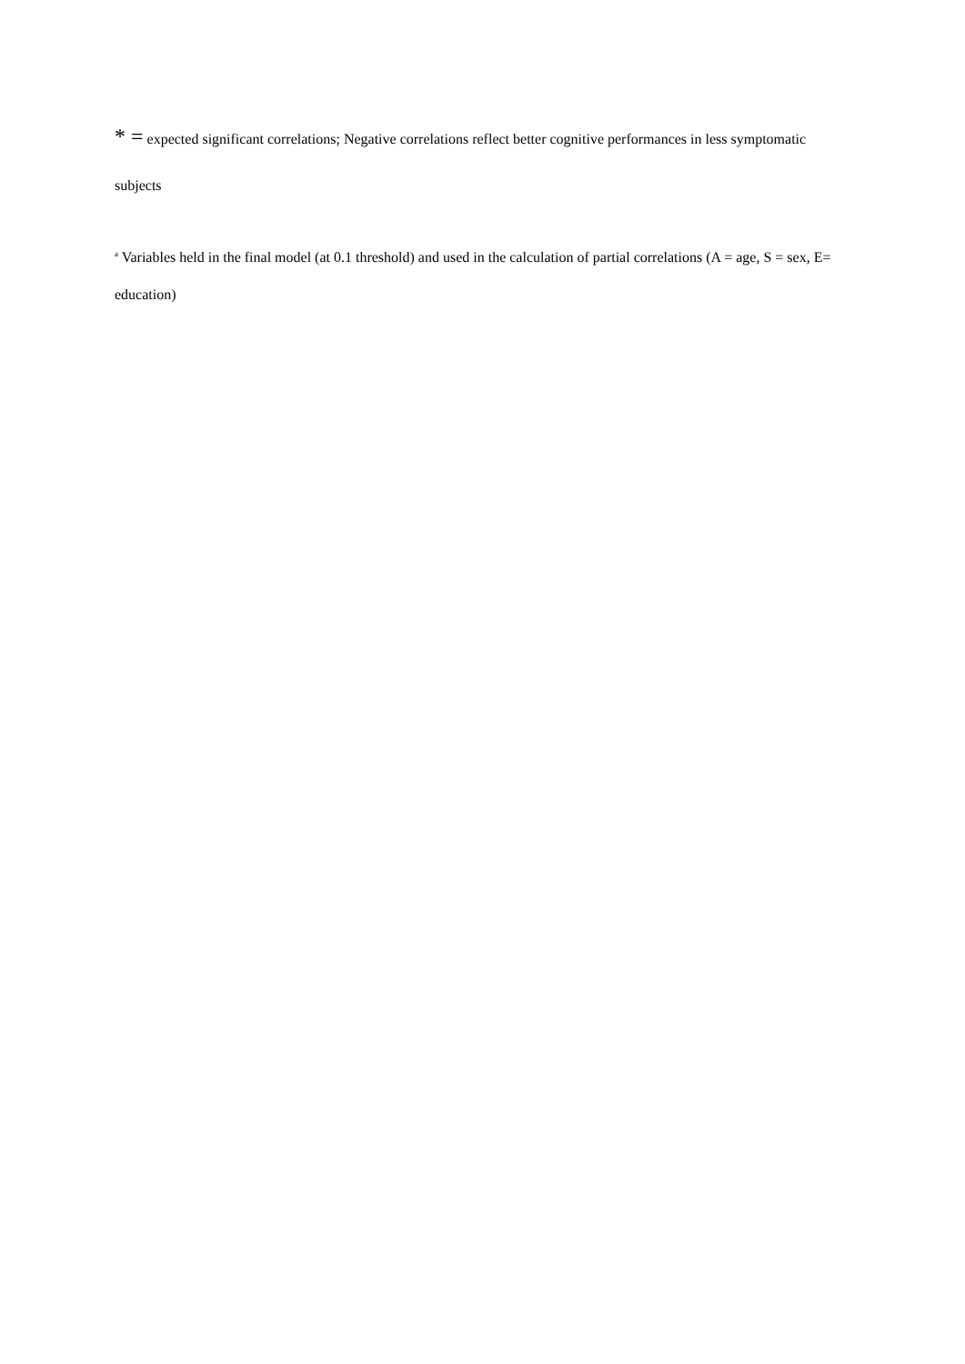* = expected significant correlations; Negative correlations reflect better cognitive performances in less symptomatic subjects
<sup>a</sup> Variables held in the final model (at 0.1 threshold) and used in the calculation of partial correlations (A = age, S = sex, E= education)